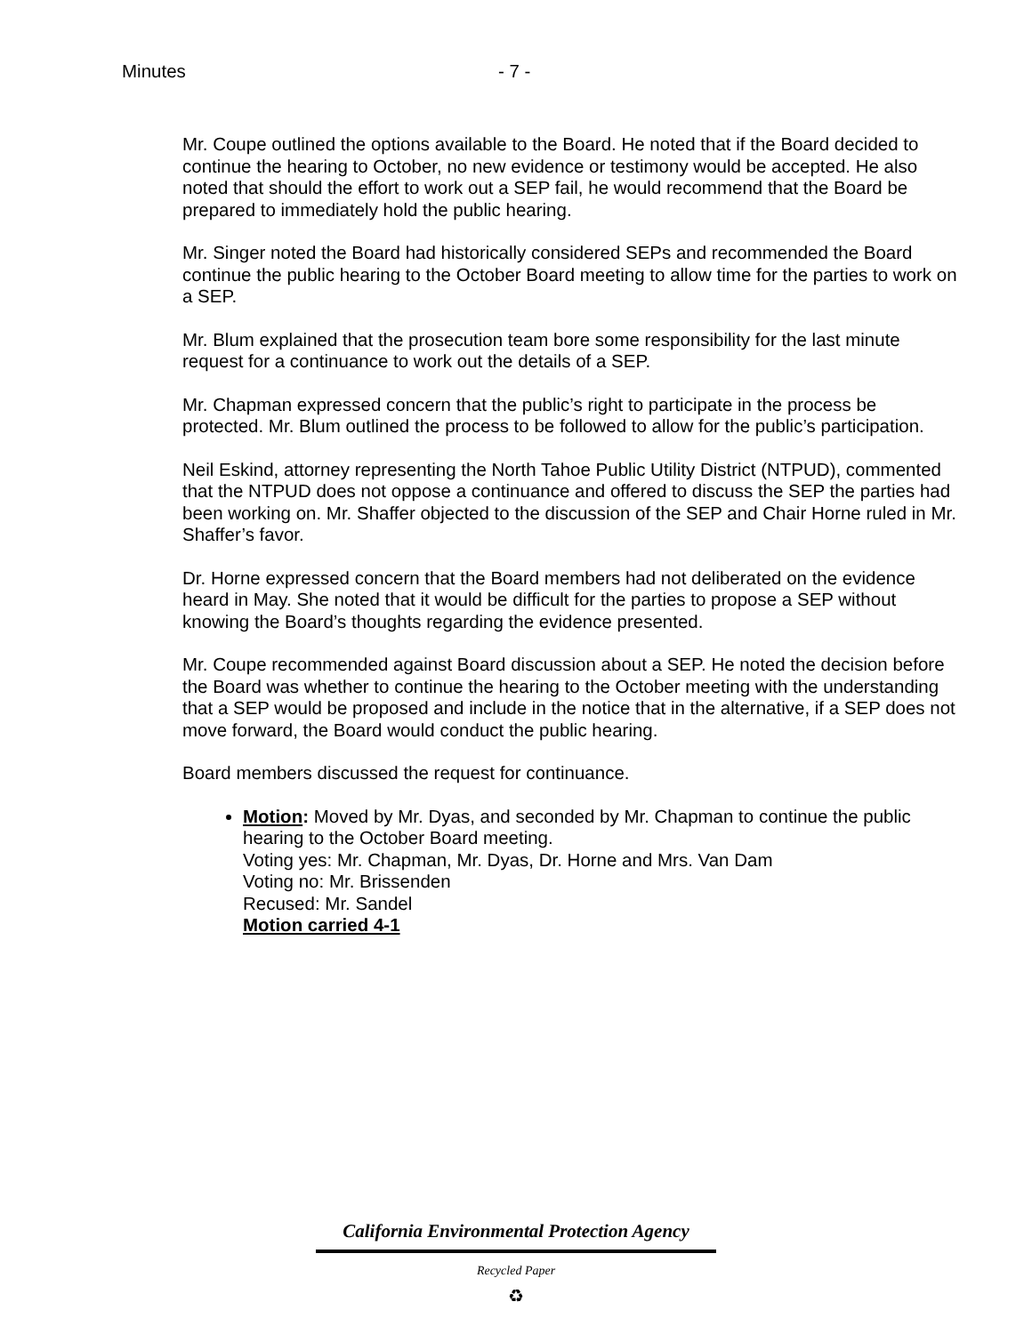Minutes - 7 -
Mr. Coupe outlined the options available to the Board. He noted that if the Board decided to continue the hearing to October, no new evidence or testimony would be accepted. He also noted that should the effort to work out a SEP fail, he would recommend that the Board be prepared to immediately hold the public hearing.
Mr. Singer noted the Board had historically considered SEPs and recommended the Board continue the public hearing to the October Board meeting to allow time for the parties to work on a SEP.
Mr. Blum explained that the prosecution team bore some responsibility for the last minute request for a continuance to work out the details of a SEP.
Mr. Chapman expressed concern that the public’s right to participate in the process be protected. Mr. Blum outlined the process to be followed to allow for the public’s participation.
Neil Eskind, attorney representing the North Tahoe Public Utility District (NTPUD), commented that the NTPUD does not oppose a continuance and offered to discuss the SEP the parties had been working on. Mr. Shaffer objected to the discussion of the SEP and Chair Horne ruled in Mr. Shaffer’s favor.
Dr. Horne expressed concern that the Board members had not deliberated on the evidence heard in May. She noted that it would be difficult for the parties to propose a SEP without knowing the Board’s thoughts regarding the evidence presented.
Mr. Coupe recommended against Board discussion about a SEP. He noted the decision before the Board was whether to continue the hearing to the October meeting with the understanding that a SEP would be proposed and include in the notice that in the alternative, if a SEP does not move forward, the Board would conduct the public hearing.
Board members discussed the request for continuance.
Motion: Moved by Mr. Dyas, and seconded by Mr. Chapman to continue the public hearing to the October Board meeting.
Voting yes: Mr. Chapman, Mr. Dyas, Dr. Horne and Mrs. Van Dam
Voting no: Mr. Brissenden
Recused: Mr. Sandel
Motion carried 4-1
California Environmental Protection Agency
Recycled Paper
♻